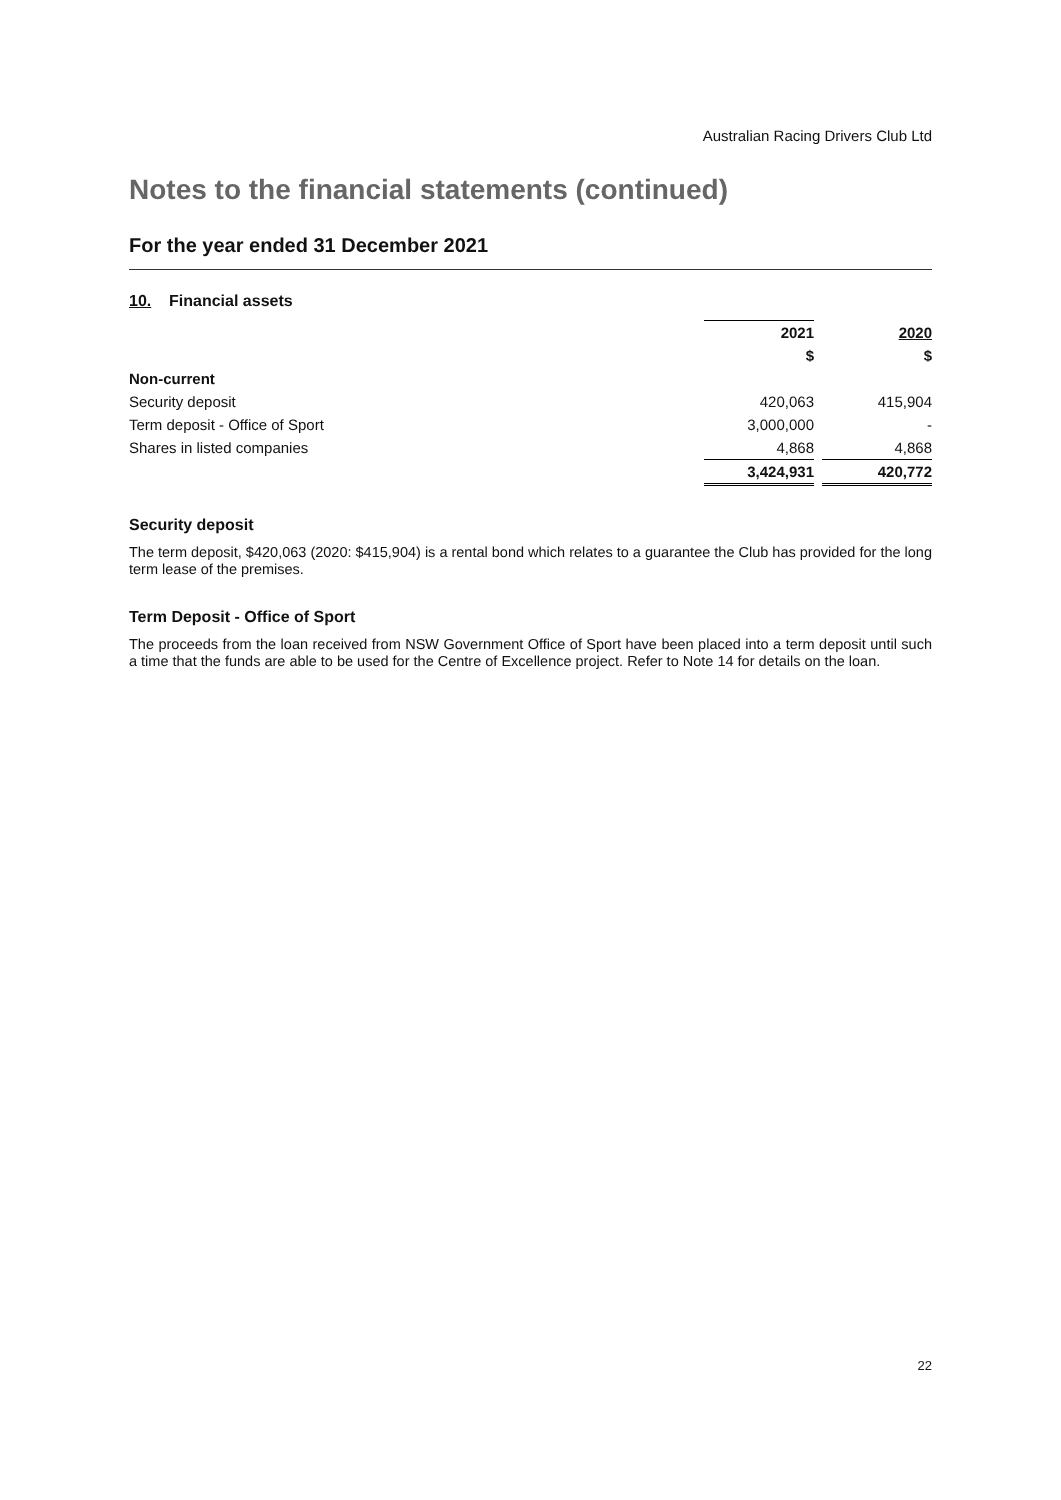Australian Racing Drivers Club Ltd
Notes to the financial statements (continued)
For the year ended 31 December 2021
10. Financial assets
| | 2021 | | 2020 |
| | $ | | $ |
| Non-current | | | |
| Security deposit | 420,063 | | 415,904 |
| Term deposit - Office of Sport | 3,000,000 | | - |
| Shares in listed companies | 4,868 | | 4,868 |
| | 3,424,931 | | 420,772 |
Security deposit
The term deposit, $420,063 (2020: $415,904) is a rental bond which relates to a guarantee the Club has provided for the long term lease of the premises.
Term Deposit - Office of Sport
The proceeds from the loan received from NSW Government Office of Sport have been placed into a term deposit until such a time that the funds are able to be used for the Centre of Excellence project. Refer to Note 14 for details on the loan.
22